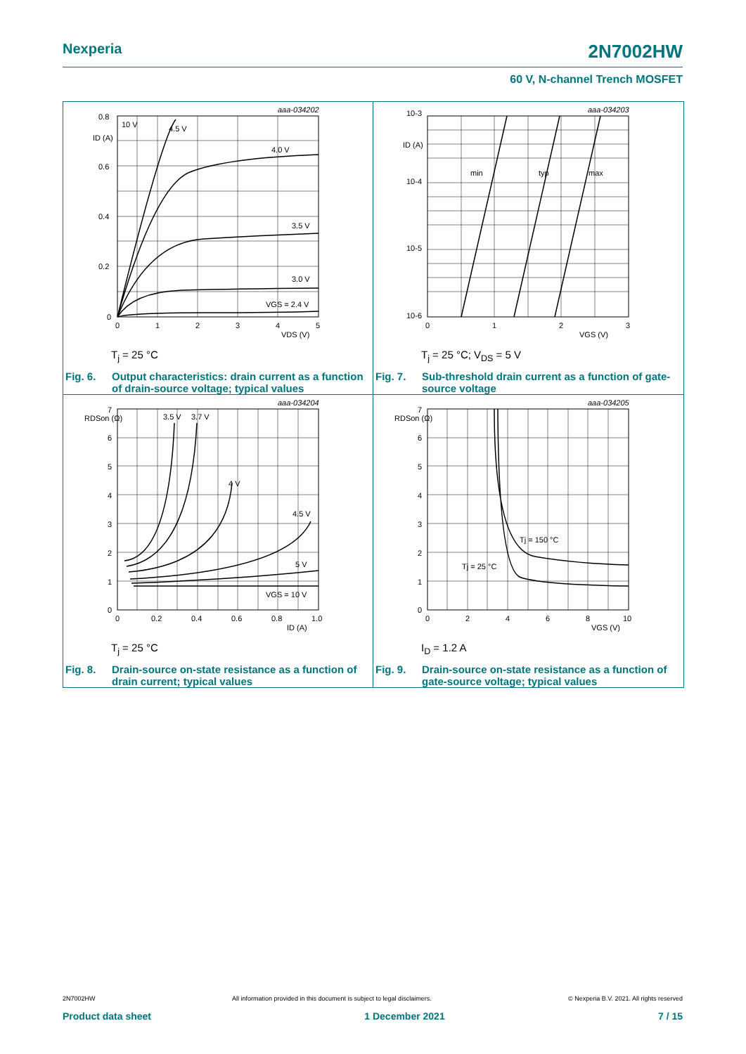Nexperia 2N7002HW
60 V, N-channel Trench MOSFET
aaa-034202
0.8
0.6
0.4
0.2
0
ID (A)
0
1
2
3
4
5
VDS (V)
10 V
4.5 V
4.0 V
3.5 V
3.0 V
VGS = 2.4 V
T<sub>j</sub> = 25 °C
Fig. 6. Output characteristics: drain current as a function of drain-source voltage; typical values
aaa-034203
10-3
10-4
10-5
10-6
ID (A)
0
1
2
3
VGS (V)
min
typ
max
T<sub>j</sub> = 25 °C; V<sub>DS</sub> = 5 V
Fig. 7. Sub-threshold drain current as a function of gate-source voltage
aaa-034204
7
6
5
4
3
2
1
0
RDSon (Ω)
0
0.2
0.4
0.6
0.8
1.0
ID (A)
3.5 V
3.7 V
4 V
4.5 V
5 V
VGS = 10 V
T<sub>j</sub> = 25 °C
Fig. 8. Drain-source on-state resistance as a function of drain current; typical values
aaa-034205
7
6
5
4
3
2
1
0
RDSon (Ω)
0
2
4
6
8
10
VGS (V)
Tj = 150 °C
Tj = 25 °C
I<sub>D</sub> = 1.2 A
Fig. 9. Drain-source on-state resistance as a function of gate-source voltage; typical values
2N7002HW All information provided in this document is subject to legal disclaimers. © Nexperia B.V. 2021. All rights reserved
Product data sheet 1 December 2021 7 / 15